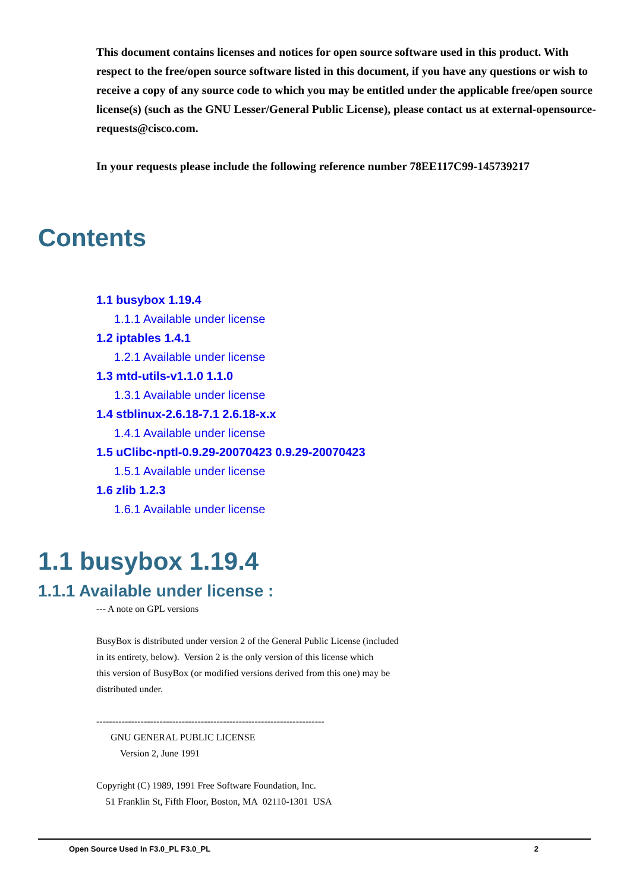This document contains licenses and notices for open source software used in this product. With respect to the free/open source software listed in this document, if you have any questions or wish to receive a copy of any source code to which you may be entitled under the applicable free/open source license(s) (such as the GNU Lesser/General Public License), please contact us at external-opensource-requests@cisco.com.
In your requests please include the following reference number 78EE117C99-145739217
Contents
1.1 busybox 1.19.4
1.1.1 Available under license
1.2 iptables 1.4.1
1.2.1 Available under license
1.3 mtd-utils-v1.1.0 1.1.0
1.3.1 Available under license
1.4 stblinux-2.6.18-7.1 2.6.18-x.x
1.4.1 Available under license
1.5 uClibc-nptl-0.9.29-20070423 0.9.29-20070423
1.5.1 Available under license
1.6 zlib 1.2.3
1.6.1 Available under license
1.1 busybox 1.19.4
1.1.1 Available under license :
--- A note on GPL versions
BusyBox is distributed under version 2 of the General Public License (included
in its entirety, below). Version 2 is the only version of this license which
this version of BusyBox (or modified versions derived from this one) may be
distributed under.
------------------------------------------------------------------------
GNU GENERAL PUBLIC LICENSE
Version 2, June 1991
Copyright (C) 1989, 1991 Free Software Foundation, Inc.
51 Franklin St, Fifth Floor, Boston, MA 02110-1301 USA
Open Source Used In F3.0_PL F3.0_PL 2